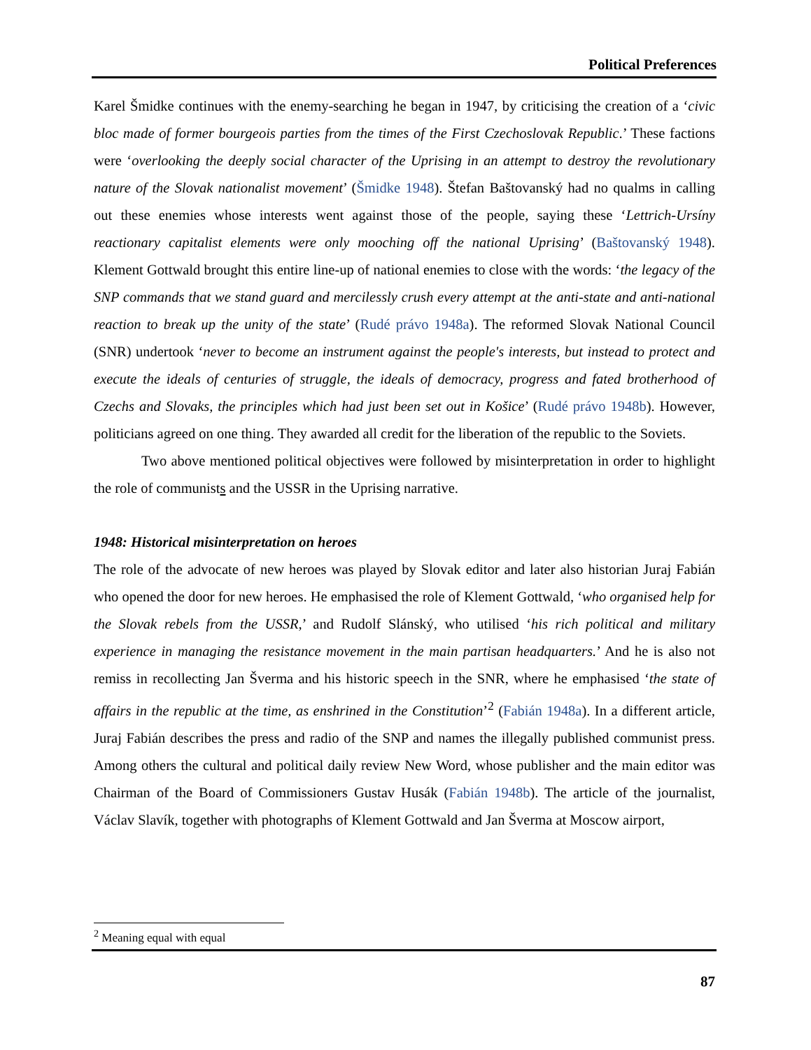Political Preferences
Karel Šmidke continues with the enemy-searching he began in 1947, by criticising the creation of a ‘civic bloc made of former bourgeois parties from the times of the First Czechoslovak Republic.’ These factions were ‘overlooking the deeply social character of the Uprising in an attempt to destroy the revolutionary nature of the Slovak nationalist movement’ (Šmidke 1948). Štefan Baštovanský had no qualms in calling out these enemies whose interests went against those of the people, saying these ‘Lettrich-Ursíny reactionary capitalist elements were only mooching off the national Uprising’ (Baštovanský 1948). Klement Gottwald brought this entire line-up of national enemies to close with the words: ‘the legacy of the SNP commands that we stand guard and mercilessly crush every attempt at the anti-state and anti-national reaction to break up the unity of the state’ (Rudé právo 1948a). The reformed Slovak National Council (SNR) undertook ‘never to become an instrument against the people's interests, but instead to protect and execute the ideals of centuries of struggle, the ideals of democracy, progress and fated brotherhood of Czechs and Slovaks, the principles which had just been set out in Košice’ (Rudé právo 1948b). However, politicians agreed on one thing. They awarded all credit for the liberation of the republic to the Soviets.
Two above mentioned political objectives were followed by misinterpretation in order to highlight the role of communists and the USSR in the Uprising narrative.
1948: Historical misinterpretation on heroes
The role of the advocate of new heroes was played by Slovak editor and later also historian Juraj Fabián who opened the door for new heroes. He emphasised the role of Klement Gottwald, ‘who organised help for the Slovak rebels from the USSR,’ and Rudolf Slánský, who utilised ‘his rich political and military experience in managing the resistance movement in the main partisan headquarters.’ And he is also not remiss in recollecting Jan Šverma and his historic speech in the SNR, where he emphasised ‘the state of affairs in the republic at the time, as enshrined in the Constitution’<sup>2</sup> (Fabián 1948a). In a different article, Juraj Fabián describes the press and radio of the SNP and names the illegally published communist press. Among others the cultural and political daily review New Word, whose publisher and the main editor was Chairman of the Board of Commissioners Gustav Husák (Fabián 1948b). The article of the journalist, Václav Slavík, together with photographs of Klement Gottwald and Jan Šverma at Moscow airport,
<sup>2</sup> Meaning equal with equal
87